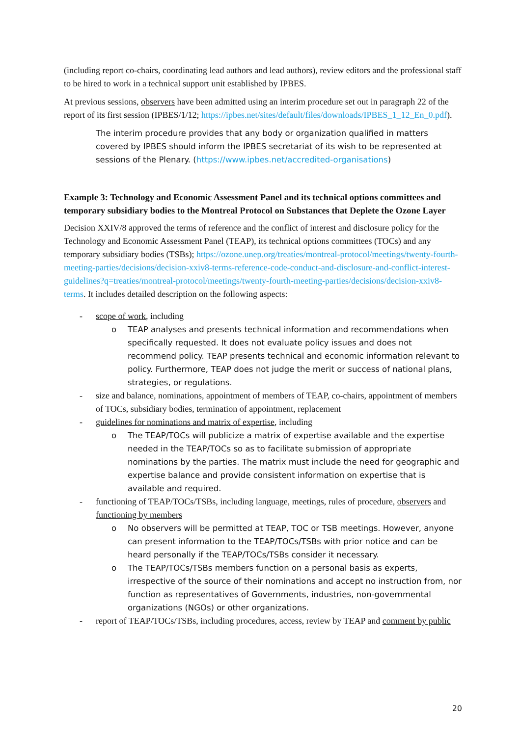(including report co-chairs, coordinating lead authors and lead authors), review editors and the professional staff to be hired to work in a technical support unit established by IPBES.
At previous sessions, observers have been admitted using an interim procedure set out in paragraph 22 of the report of its first session (IPBES/1/12; https://ipbes.net/sites/default/files/downloads/IPBES_1_12_En_0.pdf).
The interim procedure provides that any body or organization qualified in matters covered by IPBES should inform the IPBES secretariat of its wish to be represented at sessions of the Plenary. (https://www.ipbes.net/accredited-organisations)
Example 3: Technology and Economic Assessment Panel and its technical options committees and temporary subsidiary bodies to the Montreal Protocol on Substances that Deplete the Ozone Layer
Decision XXIV/8 approved the terms of reference and the conflict of interest and disclosure policy for the Technology and Economic Assessment Panel (TEAP), its technical options committees (TOCs) and any temporary subsidiary bodies (TSBs); https://ozone.unep.org/treaties/montreal-protocol/meetings/twenty-fourth-meeting-parties/decisions/decision-xxiv8-terms-reference-code-conduct-and-disclosure-and-conflict-interest-guidelines?q=treaties/montreal-protocol/meetings/twenty-fourth-meeting-parties/decisions/decision-xxiv8-terms. It includes detailed description on the following aspects:
- scope of work, including
o TEAP analyses and presents technical information and recommendations when specifically requested. It does not evaluate policy issues and does not recommend policy. TEAP presents technical and economic information relevant to policy. Furthermore, TEAP does not judge the merit or success of national plans, strategies, or regulations.
- size and balance, nominations, appointment of members of TEAP, co-chairs, appointment of members of TOCs, subsidiary bodies, termination of appointment, replacement
- guidelines for nominations and matrix of expertise, including
o The TEAP/TOCs will publicize a matrix of expertise available and the expertise needed in the TEAP/TOCs so as to facilitate submission of appropriate nominations by the parties. The matrix must include the need for geographic and expertise balance and provide consistent information on expertise that is available and required.
- functioning of TEAP/TOCs/TSBs, including language, meetings, rules of procedure, observers and functioning by members
o No observers will be permitted at TEAP, TOC or TSB meetings. However, anyone can present information to the TEAP/TOCs/TSBs with prior notice and can be heard personally if the TEAP/TOCs/TSBs consider it necessary.
o The TEAP/TOCs/TSBs members function on a personal basis as experts, irrespective of the source of their nominations and accept no instruction from, nor function as representatives of Governments, industries, non-governmental organizations (NGOs) or other organizations.
- report of TEAP/TOCs/TSBs, including procedures, access, review by TEAP and comment by public
20